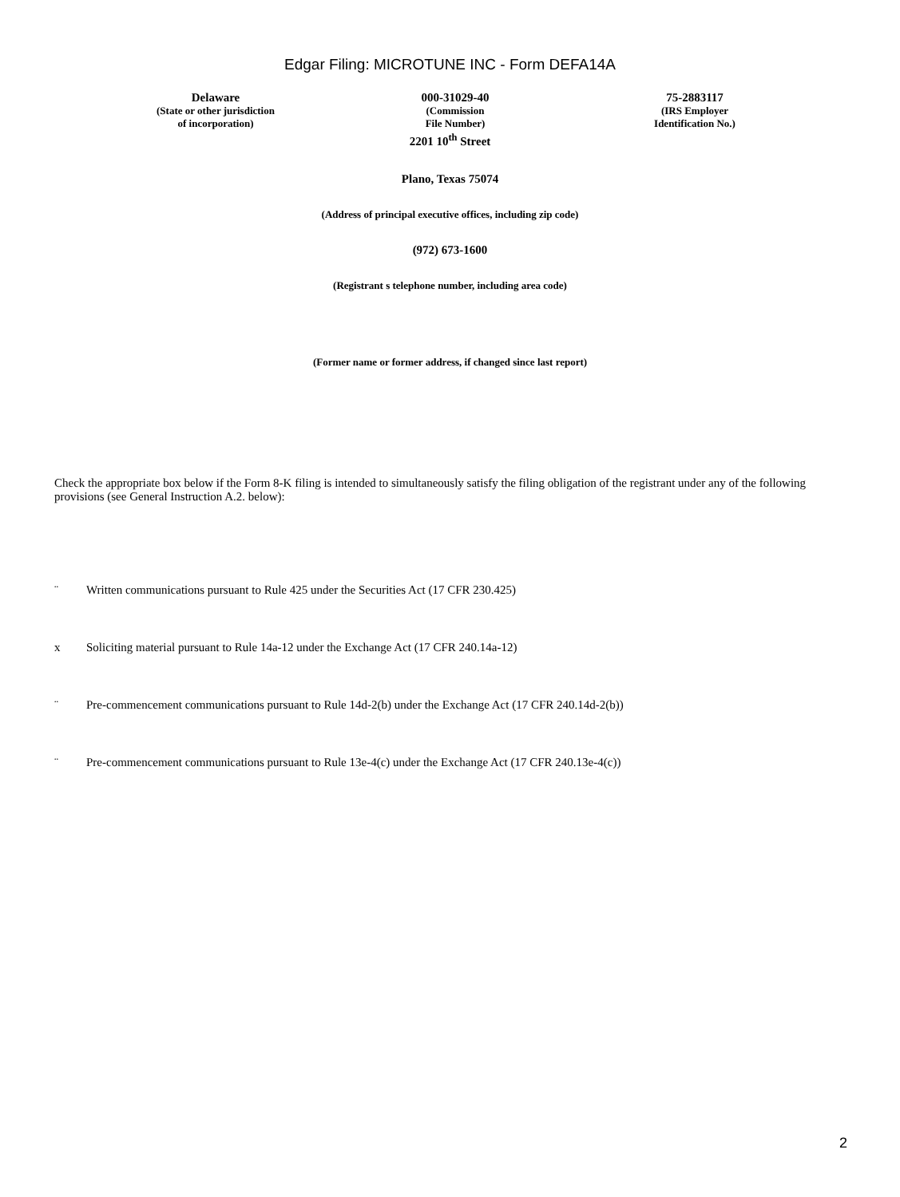Edgar Filing: MICROTUNE INC - Form DEFA14A
| Delaware (State or other jurisdiction of incorporation) | 000-31029-40 (Commission File Number) | 75-2883117 (IRS Employer Identification No.) |
2201 10<sup>th</sup> Street
Plano, Texas 75074
(Address of principal executive offices, including zip code)
(972) 673-1600
(Registrant s telephone number, including area code)
(Former name or former address, if changed since last report)
Check the appropriate box below if the Form 8-K filing is intended to simultaneously satisfy the filing obligation of the registrant under any of the following provisions (see General Instruction A.2. below):
¨ Written communications pursuant to Rule 425 under the Securities Act (17 CFR 230.425)
x Soliciting material pursuant to Rule 14a-12 under the Exchange Act (17 CFR 240.14a-12)
¨ Pre-commencement communications pursuant to Rule 14d-2(b) under the Exchange Act (17 CFR 240.14d-2(b))
¨ Pre-commencement communications pursuant to Rule 13e-4(c) under the Exchange Act (17 CFR 240.13e-4(c))
2